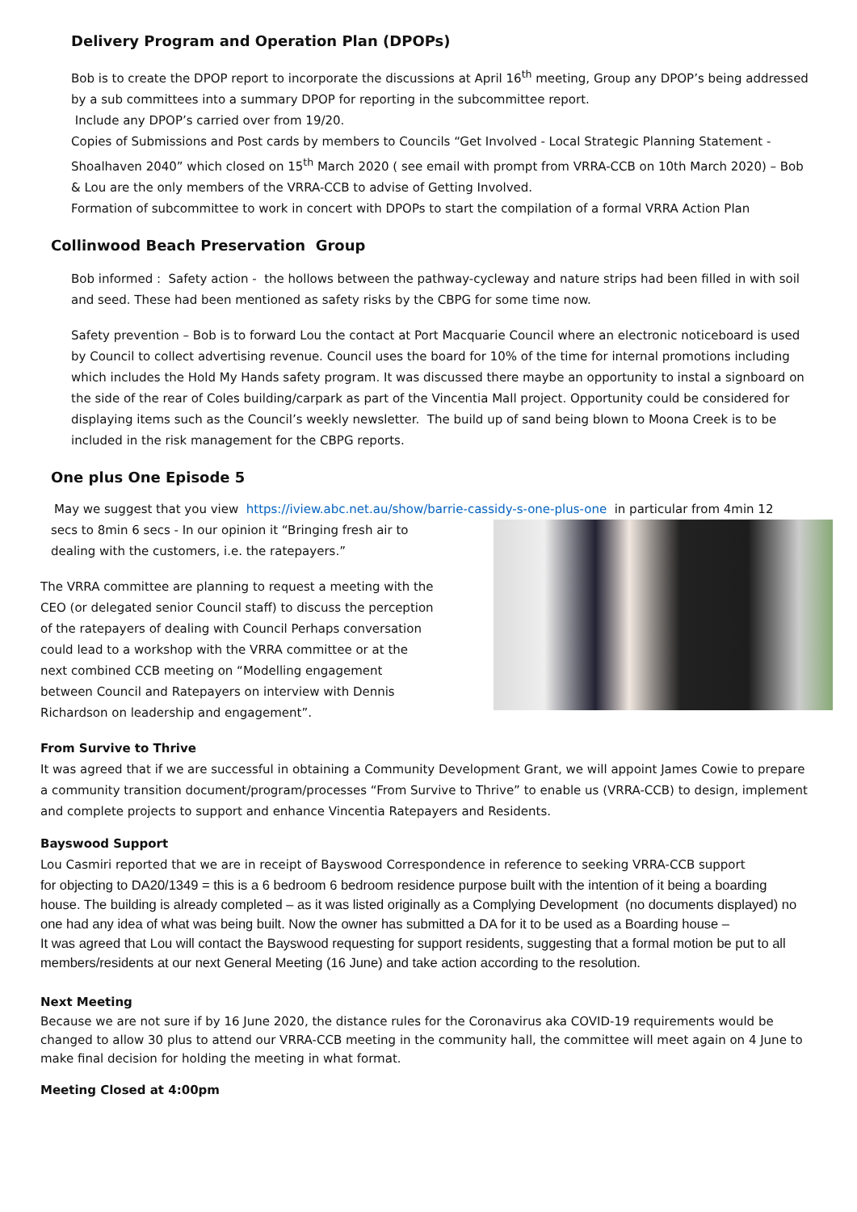Delivery Program and Operation Plan (DPOPs)
Bob is to create the DPOP report to incorporate the discussions at April 16<sup>th</sup> meeting, Group any DPOP’s being addressed by a sub committees into a summary DPOP for reporting in the subcommittee report.
Include any DPOP’s carried over from 19/20.
Copies of Submissions and Post cards by members to Councils “Get Involved - Local Strategic Planning Statement - Shoalhaven 2040” which closed on 15<sup>th</sup> March 2020 ( see email with prompt from VRRA-CCB on 10th March 2020) – Bob & Lou are the only members of the VRRA-CCB to advise of Getting Involved.
Formation of subcommittee to work in concert with DPOPs to start the compilation of a formal VRRA Action Plan
Collinwood Beach Preservation Group
Bob informed : Safety action - the hollows between the pathway-cycleway and nature strips had been filled in with soil and seed. These had been mentioned as safety risks by the CBPG for some time now.
Safety prevention – Bob is to forward Lou the contact at Port Macquarie Council where an electronic noticeboard is used by Council to collect advertising revenue. Council uses the board for 10% of the time for internal promotions including which includes the Hold My Hands safety program. It was discussed there maybe an opportunity to instal a signboard on the side of the rear of Coles building/carpark as part of the Vincentia Mall project. Opportunity could be considered for displaying items such as the Council’s weekly newsletter. The build up of sand being blown to Moona Creek is to be included in the risk management for the CBPG reports.
One plus One Episode 5
May we suggest that you view https://iview.abc.net.au/show/barrie-cassidy-s-one-plus-one in particular from 4min 12
secs to 8min 6 secs - In our opinion it “Bringing fresh air to dealing with the customers, i.e. the ratepayers.”
The VRRA committee are planning to request a meeting with the CEO (or delegated senior Council staff) to discuss the perception of the ratepayers of dealing with Council Perhaps conversation could lead to a workshop with the VRRA committee or at the next combined CCB meeting on “Modelling engagement between Council and Ratepayers on interview with Dennis Richardson on leadership and engagement”.
From Survive to Thrive
It was agreed that if we are successful in obtaining a Community Development Grant, we will appoint James Cowie to prepare a community transition document/program/processes “From Survive to Thrive” to enable us (VRRA-CCB) to design, implement and complete projects to support and enhance Vincentia Ratepayers and Residents.
Bayswood Support
Lou Casmiri reported that we are in receipt of Bayswood Correspondence in reference to seeking VRRA-CCB support
for objecting to DA20/1349 = this is a 6 bedroom 6 bedroom residence purpose built with the intention of it being a boarding house. The building is already completed – as it was listed originally as a Complying Development (no documents displayed) no one had any idea of what was being built. Now the owner has submitted a DA for it to be used as a Boarding house –
It was agreed that Lou will contact the Bayswood requesting for support residents, suggesting that a formal motion be put to all members/residents at our next General Meeting (16 June) and take action according to the resolution.
Next Meeting
Because we are not sure if by 16 June 2020, the distance rules for the Coronavirus aka COVID-19 requirements would be changed to allow 30 plus to attend our VRRA-CCB meeting in the community hall, the committee will meet again on 4 June to make final decision for holding the meeting in what format.
Meeting Closed at 4:00pm